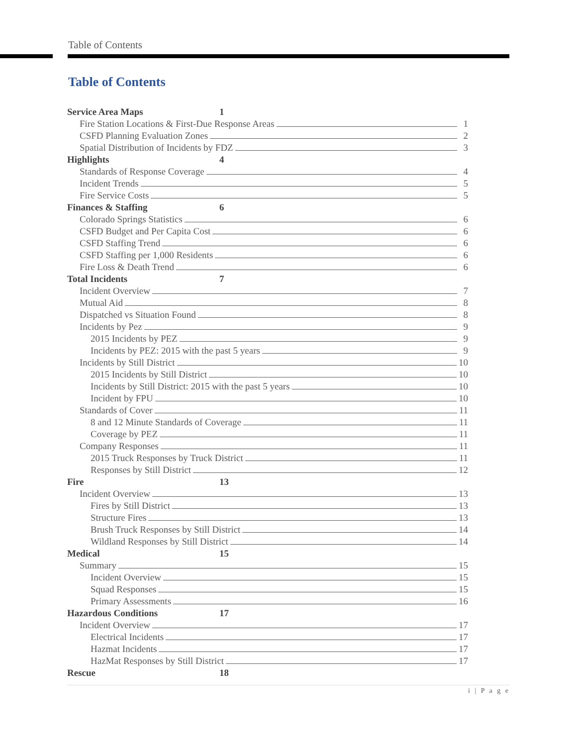Table of Contents
Table of Contents
Service Area Maps 1
Fire Station Locations & First-Due Response Areas 1
CSFD Planning Evaluation Zones 2
Spatial Distribution of Incidents by FDZ 3
Highlights 4
Standards of Response Coverage 4
Incident Trends 5
Fire Service Costs 5
Finances & Staffing 6
Colorado Springs Statistics 6
CSFD Budget and Per Capita Cost 6
CSFD Staffing Trend 6
CSFD Staffing per 1,000 Residents 6
Fire Loss & Death Trend 6
Total Incidents 7
Incident Overview 7
Mutual Aid 8
Dispatched vs Situation Found 8
Incidents by Pez 9
2015 Incidents by PEZ 9
Incidents by PEZ: 2015 with the past 5 years 9
Incidents by Still District 10
2015 Incidents by Still District 10
Incidents by Still District: 2015 with the past 5 years 10
Incident by FPU 10
Standards of Cover 11
8 and 12 Minute Standards of Coverage 11
Coverage by PEZ 11
Company Responses 11
2015 Truck Responses by Truck District 11
Responses by Still District 12
Fire 13
Incident Overview 13
Fires by Still District 13
Structure Fires 13
Brush Truck Responses by Still District 14
Wildland Responses by Still District 14
Medical 15
Summary 15
Incident Overview 15
Squad Responses 15
Primary Assessments 16
Hazardous Conditions 17
Incident Overview 17
Electrical Incidents 17
Hazmat Incidents 17
HazMat Responses by Still District 17
Rescue 18
i | P a g e